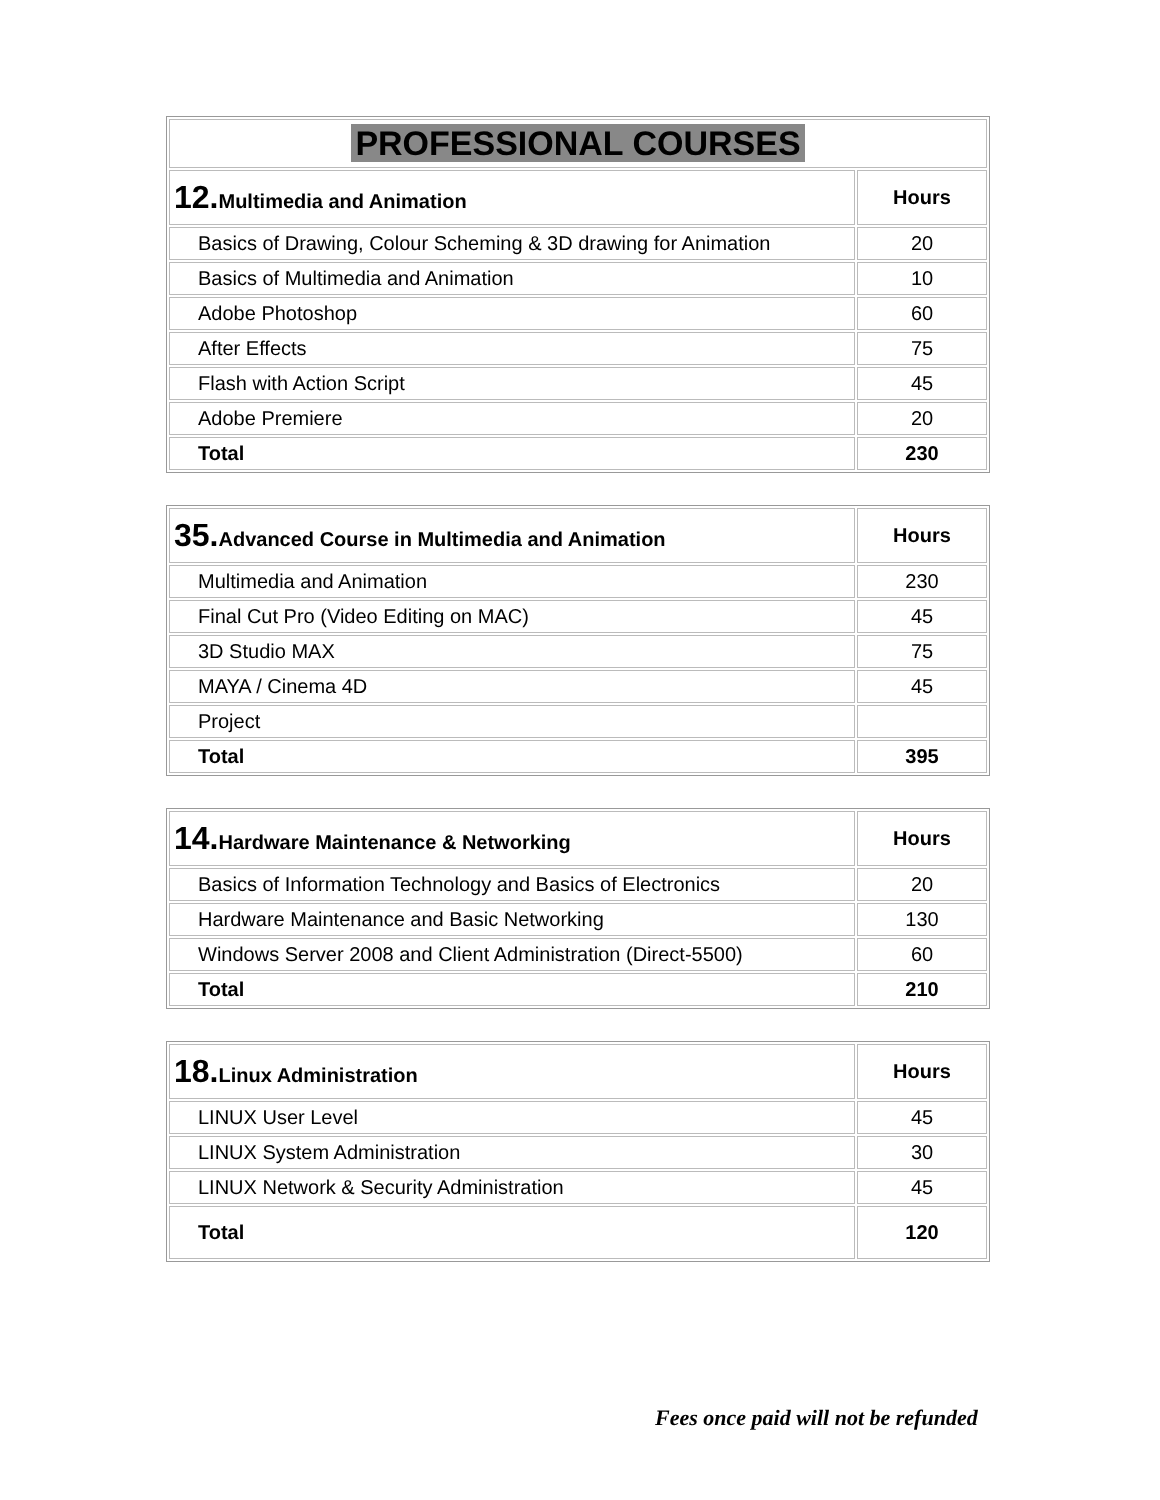| PROFESSIONAL COURSES | |
| 12. Multimedia and Animation | Hours |
| Basics of Drawing, Colour Scheming & 3D drawing for Animation | 20 |
| Basics of Multimedia and Animation | 10 |
| Adobe Photoshop | 60 |
| After Effects | 75 |
| Flash with Action Script | 45 |
| Adobe Premiere | 20 |
| Total | 230 |
| 35. Advanced Course in Multimedia and Animation | Hours |
| --- | --- |
| Multimedia and Animation | 230 |
| Final Cut Pro (Video Editing on MAC) | 45 |
| 3D Studio MAX | 75 |
| MAYA / Cinema 4D | 45 |
| Project | |
| Total | 395 |
| 14. Hardware Maintenance & Networking | Hours |
| --- | --- |
| Basics of Information Technology and Basics of Electronics | 20 |
| Hardware Maintenance and Basic Networking | 130 |
| Windows Server 2008 and Client Administration (Direct-5500) | 60 |
| Total | 210 |
| 18. Linux Administration | Hours |
| --- | --- |
| LINUX User Level | 45 |
| LINUX System Administration | 30 |
| LINUX Network & Security Administration | 45 |
| Total | 120 |
Fees once paid will not be refunded